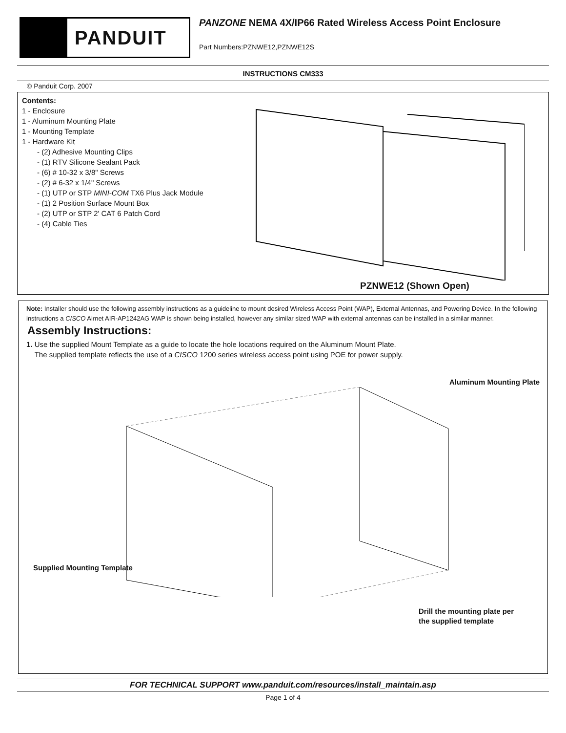PANDUIT
PANZONE NEMA 4X/IP66 Rated Wireless Access Point Enclosure
Part Numbers:PZNWE12,PZNWE12S
INSTRUCTIONS CM333
© Panduit Corp. 2007
Contents:
1 - Enclosure
1 - Aluminum Mounting Plate
1 - Mounting Template
1 - Hardware Kit
- (2) Adhesive Mounting Clips
- (1) RTV Silicone Sealant Pack
- (6) # 10-32 x 3/8" Screws
- (2) # 6-32 x 1/4" Screws
- (1) UTP or STP MINI-COM TX6 Plus Jack Module
- (1) 2 Position Surface Mount Box
- (2) UTP or STP 2' CAT 6 Patch Cord
- (4) Cable Ties
PZNWE12 (Shown Open)
Note: Installer should use the following assembly instructions as a guideline to mount desired Wireless Access Point (WAP), External Antennas, and Powering Device. In the following instructions a CISCO Airnet AIR-AP1242AG WAP is shown being installed, however any similar sized WAP with external antennas can be installed in a similar manner.
Assembly Instructions:
1. Use the supplied Mount Template as a guide to locate the hole locations required on the Aluminum Mount Plate.
The supplied template reflects the use of a CISCO 1200 series wireless access point using POE for power supply.
Aluminum Mounting Plate
Drill the mounting plate per
the supplied template
Supplied Mounting Template
FOR TECHNICAL SUPPORT www.panduit.com/resources/install_maintain.asp
Page 1 of 4